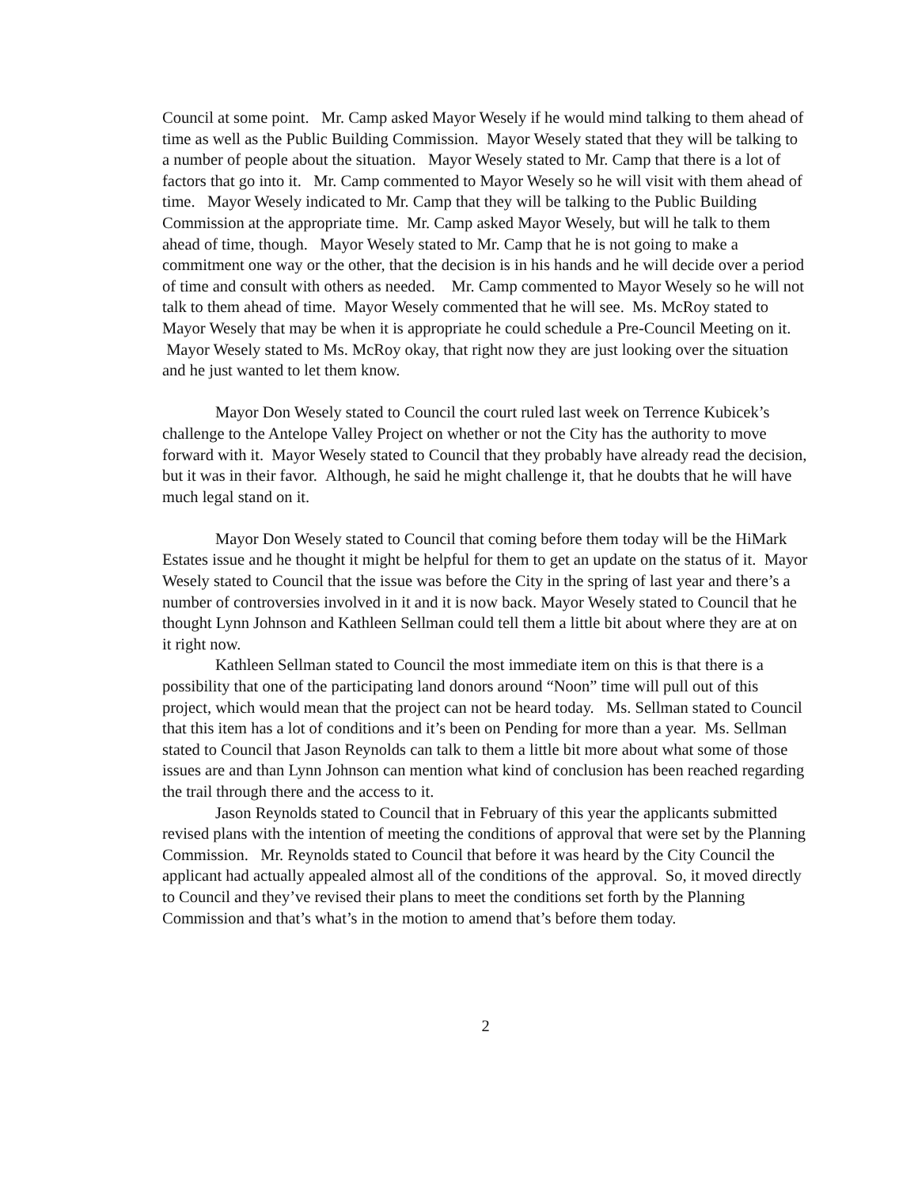Council at some point. Mr. Camp asked Mayor Wesely if he would mind talking to them ahead of time as well as the Public Building Commission. Mayor Wesely stated that they will be talking to a number of people about the situation. Mayor Wesely stated to Mr. Camp that there is a lot of factors that go into it. Mr. Camp commented to Mayor Wesely so he will visit with them ahead of time. Mayor Wesely indicated to Mr. Camp that they will be talking to the Public Building Commission at the appropriate time. Mr. Camp asked Mayor Wesely, but will he talk to them ahead of time, though. Mayor Wesely stated to Mr. Camp that he is not going to make a commitment one way or the other, that the decision is in his hands and he will decide over a period of time and consult with others as needed. Mr. Camp commented to Mayor Wesely so he will not talk to them ahead of time. Mayor Wesely commented that he will see. Ms. McRoy stated to Mayor Wesely that may be when it is appropriate he could schedule a Pre-Council Meeting on it. Mayor Wesely stated to Ms. McRoy okay, that right now they are just looking over the situation and he just wanted to let them know.
Mayor Don Wesely stated to Council the court ruled last week on Terrence Kubicek’s challenge to the Antelope Valley Project on whether or not the City has the authority to move forward with it. Mayor Wesely stated to Council that they probably have already read the decision, but it was in their favor. Although, he said he might challenge it, that he doubts that he will have much legal stand on it.
Mayor Don Wesely stated to Council that coming before them today will be the HiMark Estates issue and he thought it might be helpful for them to get an update on the status of it. Mayor Wesely stated to Council that the issue was before the City in the spring of last year and there’s a number of controversies involved in it and it is now back. Mayor Wesely stated to Council that he thought Lynn Johnson and Kathleen Sellman could tell them a little bit about where they are at on it right now.
Kathleen Sellman stated to Council the most immediate item on this is that there is a possibility that one of the participating land donors around “Noon” time will pull out of this project, which would mean that the project can not be heard today. Ms. Sellman stated to Council that this item has a lot of conditions and it’s been on Pending for more than a year. Ms. Sellman stated to Council that Jason Reynolds can talk to them a little bit more about what some of those issues are and than Lynn Johnson can mention what kind of conclusion has been reached regarding the trail through there and the access to it.
Jason Reynolds stated to Council that in February of this year the applicants submitted revised plans with the intention of meeting the conditions of approval that were set by the Planning Commission. Mr. Reynolds stated to Council that before it was heard by the City Council the applicant had actually appealed almost all of the conditions of the approval. So, it moved directly to Council and they’ve revised their plans to meet the conditions set forth by the Planning Commission and that’s what’s in the motion to amend that’s before them today.
2